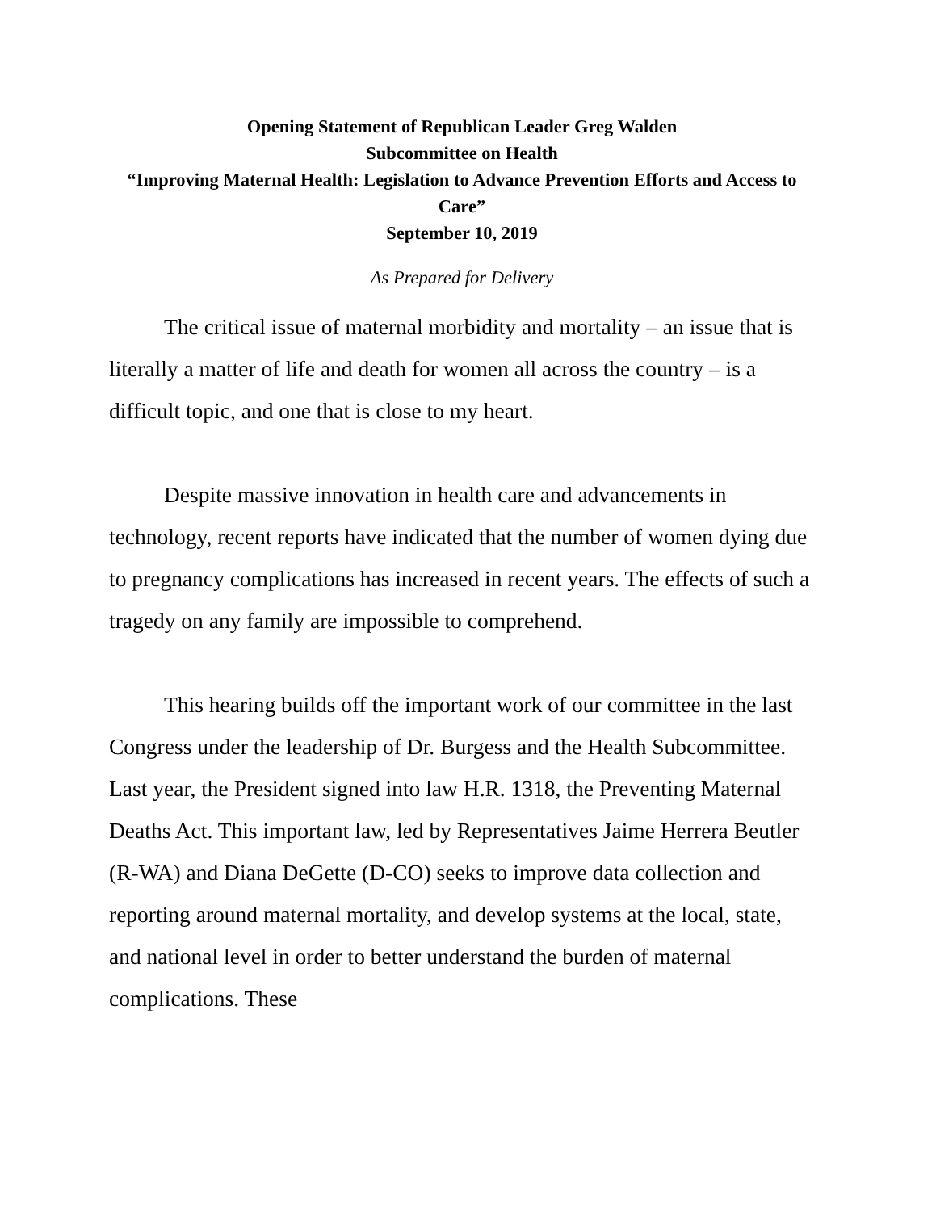Opening Statement of Republican Leader Greg Walden
Subcommittee on Health
“Improving Maternal Health: Legislation to Advance Prevention Efforts and Access to Care”
September 10, 2019
As Prepared for Delivery
The critical issue of maternal morbidity and mortality – an issue that is literally a matter of life and death for women all across the country – is a difficult topic, and one that is close to my heart.
Despite massive innovation in health care and advancements in technology, recent reports have indicated that the number of women dying due to pregnancy complications has increased in recent years. The effects of such a tragedy on any family are impossible to comprehend.
This hearing builds off the important work of our committee in the last Congress under the leadership of Dr. Burgess and the Health Subcommittee. Last year, the President signed into law H.R. 1318, the Preventing Maternal Deaths Act. This important law, led by Representatives Jaime Herrera Beutler (R-WA) and Diana DeGette (D-CO) seeks to improve data collection and reporting around maternal mortality, and develop systems at the local, state, and national level in order to better understand the burden of maternal complications. These